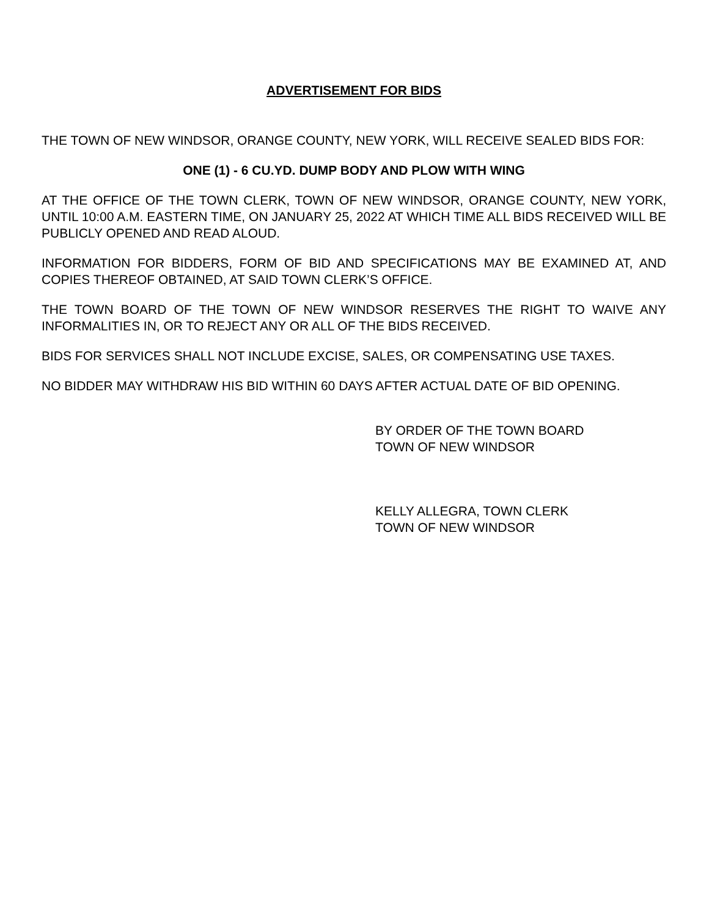ADVERTISEMENT FOR BIDS
THE TOWN OF NEW WINDSOR, ORANGE COUNTY, NEW YORK, WILL RECEIVE SEALED BIDS FOR:
ONE (1) - 6 CU.YD. DUMP BODY AND PLOW WITH WING
AT THE OFFICE OF THE TOWN CLERK, TOWN OF NEW WINDSOR, ORANGE COUNTY, NEW YORK, UNTIL 10:00 A.M. EASTERN TIME, ON JANUARY 25, 2022 AT WHICH TIME ALL BIDS RECEIVED WILL BE PUBLICLY OPENED AND READ ALOUD.
INFORMATION FOR BIDDERS, FORM OF BID AND SPECIFICATIONS MAY BE EXAMINED AT, AND COPIES THEREOF OBTAINED, AT SAID TOWN CLERK’S OFFICE.
THE TOWN BOARD OF THE TOWN OF NEW WINDSOR RESERVES THE RIGHT TO WAIVE ANY INFORMALITIES IN, OR TO REJECT ANY OR ALL OF THE BIDS RECEIVED.
BIDS FOR SERVICES SHALL NOT INCLUDE EXCISE, SALES, OR COMPENSATING USE TAXES.
NO BIDDER MAY WITHDRAW HIS BID WITHIN 60 DAYS AFTER ACTUAL DATE OF BID OPENING.
BY ORDER OF THE TOWN BOARD
TOWN OF NEW WINDSOR
KELLY ALLEGRA, TOWN CLERK
TOWN OF NEW WINDSOR